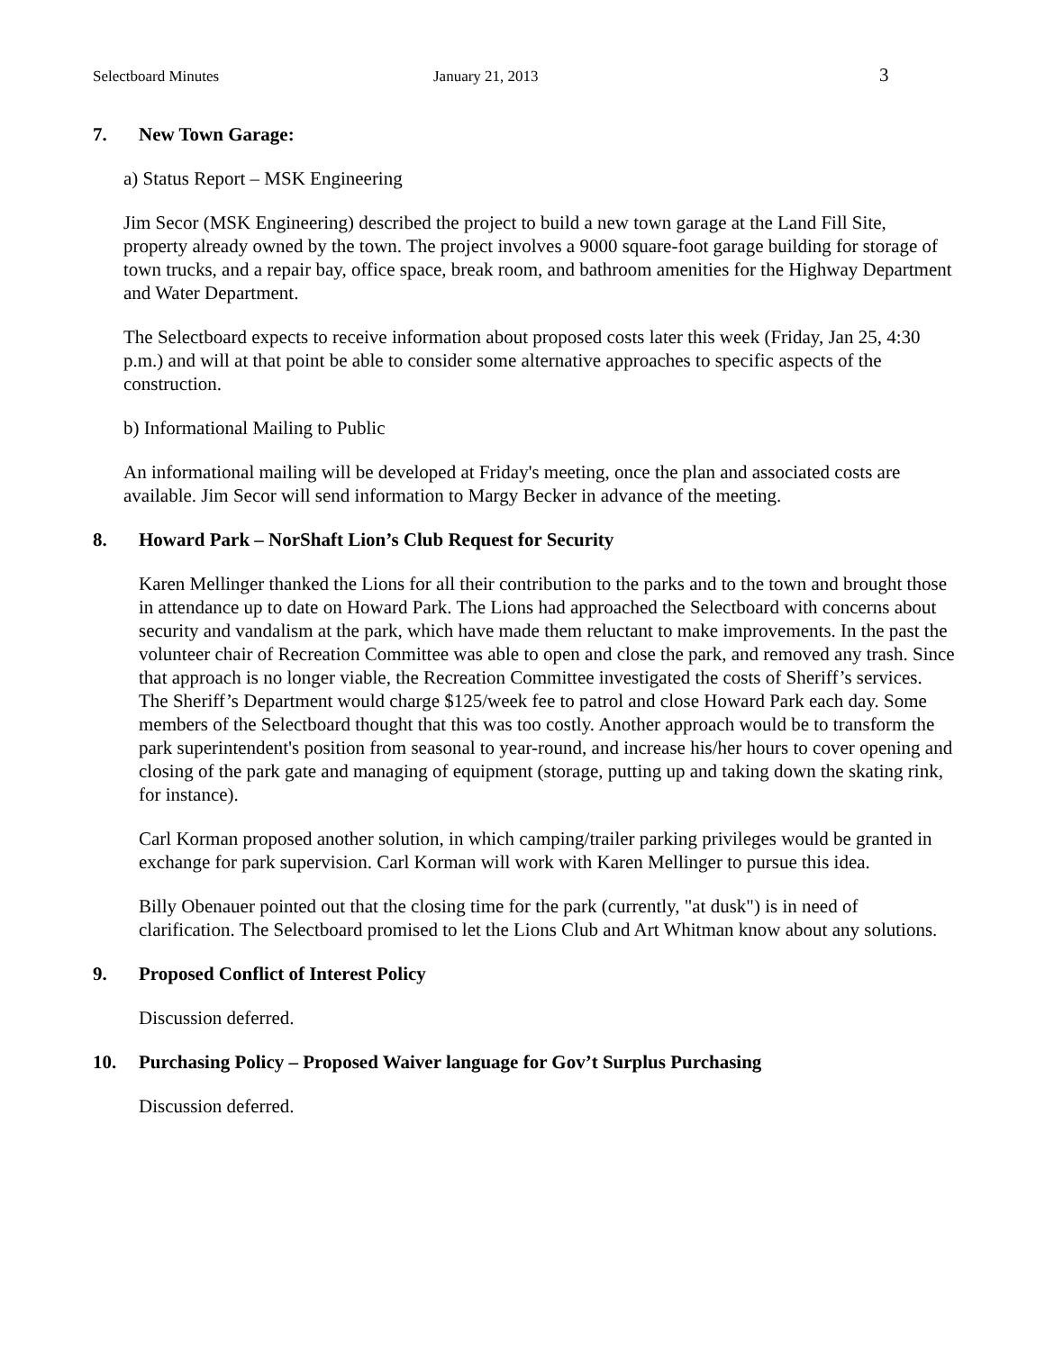Selectboard Minutes January 21, 2013 3
7. New Town Garage:
a) Status Report – MSK Engineering
Jim Secor (MSK Engineering) described the project to build a new town garage at the Land Fill Site, property already owned by the town. The project involves a 9000 square-foot garage building for storage of town trucks, and a repair bay, office space, break room, and bathroom amenities for the Highway Department and Water Department.
The Selectboard expects to receive information about proposed costs later this week (Friday, Jan 25, 4:30 p.m.) and will at that point be able to consider some alternative approaches to specific aspects of the construction.
b) Informational Mailing to Public
An informational mailing will be developed at Friday's meeting, once the plan and associated costs are available. Jim Secor will send information to Margy Becker in advance of the meeting.
8. Howard Park – NorShaft Lion’s Club Request for Security
Karen Mellinger thanked the Lions for all their contribution to the parks and to the town and brought those in attendance up to date on Howard Park. The Lions had approached the Selectboard with concerns about security and vandalism at the park, which have made them reluctant to make improvements. In the past the volunteer chair of Recreation Committee was able to open and close the park, and removed any trash. Since that approach is no longer viable, the Recreation Committee investigated the costs of Sheriff’s services. The Sheriff’s Department would charge $125/week fee to patrol and close Howard Park each day. Some members of the Selectboard thought that this was too costly. Another approach would be to transform the park superintendent's position from seasonal to year-round, and increase his/her hours to cover opening and closing of the park gate and managing of equipment (storage, putting up and taking down the skating rink, for instance).
Carl Korman proposed another solution, in which camping/trailer parking privileges would be granted in exchange for park supervision. Carl Korman will work with Karen Mellinger to pursue this idea.
Billy Obenauer pointed out that the closing time for the park (currently, "at dusk") is in need of clarification. The Selectboard promised to let the Lions Club and Art Whitman know about any solutions.
9. Proposed Conflict of Interest Policy
Discussion deferred.
10. Purchasing Policy – Proposed Waiver language for Gov’t Surplus Purchasing
Discussion deferred.